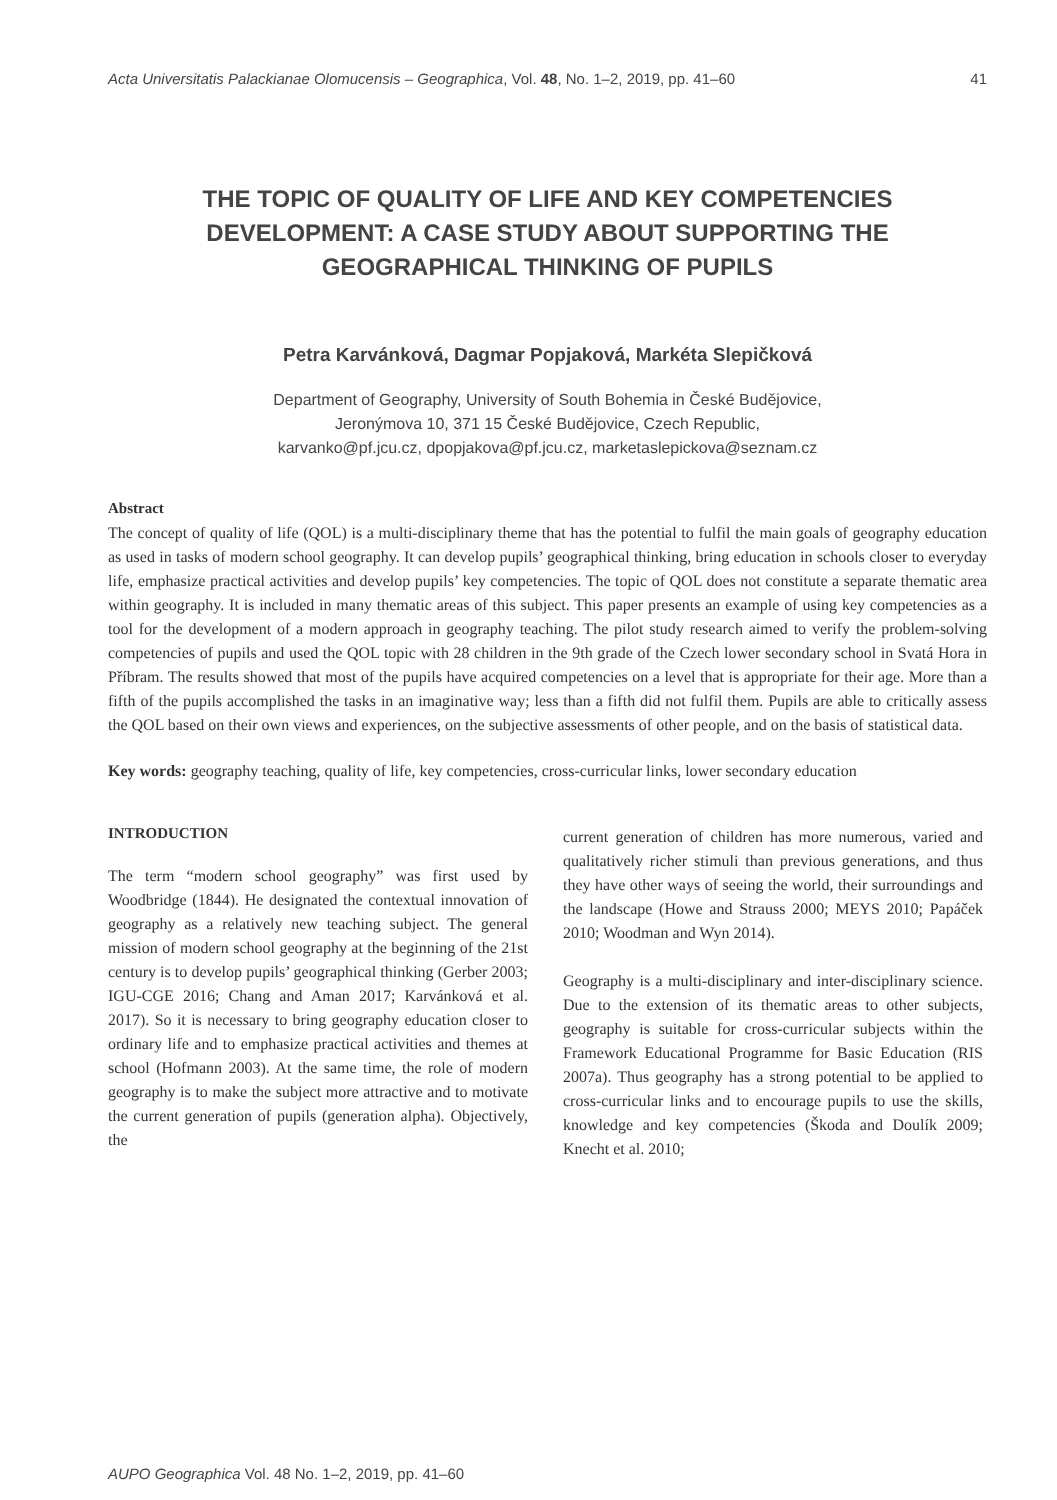Acta Universitatis Palackianae Olomucensis – Geographica, Vol. 48, No. 1–2, 2019, pp. 41–60 41
THE TOPIC OF QUALITY OF LIFE AND KEY COMPETENCIES DEVELOPMENT: A CASE STUDY ABOUT SUPPORTING THE GEOGRAPHICAL THINKING OF PUPILS
Petra Karvánková, Dagmar Popjaková, Markéta Slepičková
Department of Geography, University of South Bohemia in České Budějovice,
Jeronýmova 10, 371 15 České Budějovice, Czech Republic,
karvanko@pf.jcu.cz, dpopjakova@pf.jcu.cz, marketaslepickova@seznam.cz
Abstract
The concept of quality of life (QOL) is a multi-disciplinary theme that has the potential to fulfil the main goals of geography education as used in tasks of modern school geography. It can develop pupils’ geographical thinking, bring education in schools closer to everyday life, emphasize practical activities and develop pupils’ key competencies. The topic of QOL does not constitute a separate thematic area within geography. It is included in many thematic areas of this subject. This paper presents an example of using key competencies as a tool for the development of a modern approach in geography teaching. The pilot study research aimed to verify the problem-solving competencies of pupils and used the QOL topic with 28 children in the 9th grade of the Czech lower secondary school in Svatá Hora in Příbram. The results showed that most of the pupils have acquired competencies on a level that is appropriate for their age. More than a fifth of the pupils accomplished the tasks in an imaginative way; less than a fifth did not fulfil them. Pupils are able to critically assess the QOL based on their own views and experiences, on the subjective assessments of other people, and on the basis of statistical data.
Key words: geography teaching, quality of life, key competencies, cross-curricular links, lower secondary education
INTRODUCTION
The term “modern school geography” was first used by Woodbridge (1844). He designated the contextual innovation of geography as a relatively new teaching subject. The general mission of modern school geography at the beginning of the 21st century is to develop pupils’ geographical thinking (Gerber 2003; IGU-CGE 2016; Chang and Aman 2017; Karvánková et al. 2017). So it is necessary to bring geography education closer to ordinary life and to emphasize practical activities and themes at school (Hofmann 2003). At the same time, the role of modern geography is to make the subject more attractive and to motivate the current generation of pupils (generation alpha). Objectively, the
current generation of children has more numerous, varied and qualitatively richer stimuli than previous generations, and thus they have other ways of seeing the world, their surroundings and the landscape (Howe and Strauss 2000; MEYS 2010; Papáček 2010; Woodman and Wyn 2014).
Geography is a multi-disciplinary and inter-disciplinary science. Due to the extension of its thematic areas to other subjects, geography is suitable for cross-curricular subjects within the Framework Educational Programme for Basic Education (RIS 2007a). Thus geography has a strong potential to be applied to cross-curricular links and to encourage pupils to use the skills, knowledge and key competencies (Škoda and Doulík 2009; Knecht et al. 2010;
AUPO Geographica Vol. 48 No. 1–2, 2019, pp. 41–60